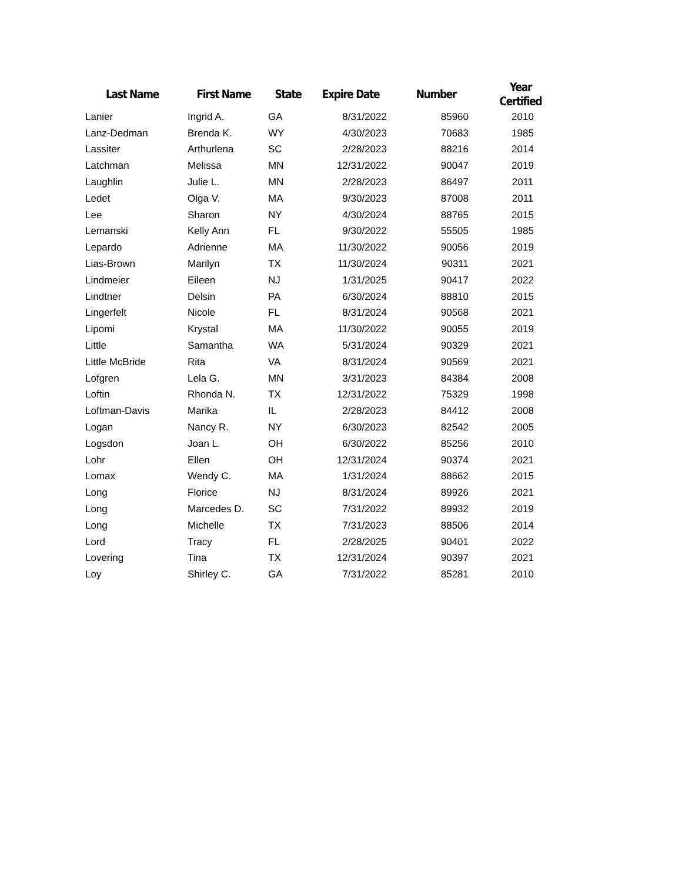| Last Name | First Name | State | Expire Date | Number | Year Certified |
| --- | --- | --- | --- | --- | --- |
| Lanier | Ingrid A. | GA | 8/31/2022 | 85960 | 2010 |
| Lanz-Dedman | Brenda K. | WY | 4/30/2023 | 70683 | 1985 |
| Lassiter | Arthurlena | SC | 2/28/2023 | 88216 | 2014 |
| Latchman | Melissa | MN | 12/31/2022 | 90047 | 2019 |
| Laughlin | Julie L. | MN | 2/28/2023 | 86497 | 2011 |
| Ledet | Olga V. | MA | 9/30/2023 | 87008 | 2011 |
| Lee | Sharon | NY | 4/30/2024 | 88765 | 2015 |
| Lemanski | Kelly Ann | FL | 9/30/2022 | 55505 | 1985 |
| Lepardo | Adrienne | MA | 11/30/2022 | 90056 | 2019 |
| Lias-Brown | Marilyn | TX | 11/30/2024 | 90311 | 2021 |
| Lindmeier | Eileen | NJ | 1/31/2025 | 90417 | 2022 |
| Lindtner | Delsin | PA | 6/30/2024 | 88810 | 2015 |
| Lingerfelt | Nicole | FL | 8/31/2024 | 90568 | 2021 |
| Lipomi | Krystal | MA | 11/30/2022 | 90055 | 2019 |
| Little | Samantha | WA | 5/31/2024 | 90329 | 2021 |
| Little McBride | Rita | VA | 8/31/2024 | 90569 | 2021 |
| Lofgren | Lela G. | MN | 3/31/2023 | 84384 | 2008 |
| Loftin | Rhonda N. | TX | 12/31/2022 | 75329 | 1998 |
| Loftman-Davis | Marika | IL | 2/28/2023 | 84412 | 2008 |
| Logan | Nancy R. | NY | 6/30/2023 | 82542 | 2005 |
| Logsdon | Joan L. | OH | 6/30/2022 | 85256 | 2010 |
| Lohr | Ellen | OH | 12/31/2024 | 90374 | 2021 |
| Lomax | Wendy C. | MA | 1/31/2024 | 88662 | 2015 |
| Long | Florice | NJ | 8/31/2024 | 89926 | 2021 |
| Long | Marcedes D. | SC | 7/31/2022 | 89932 | 2019 |
| Long | Michelle | TX | 7/31/2023 | 88506 | 2014 |
| Lord | Tracy | FL | 2/28/2025 | 90401 | 2022 |
| Lovering | Tina | TX | 12/31/2024 | 90397 | 2021 |
| Loy | Shirley C. | GA | 7/31/2022 | 85281 | 2010 |